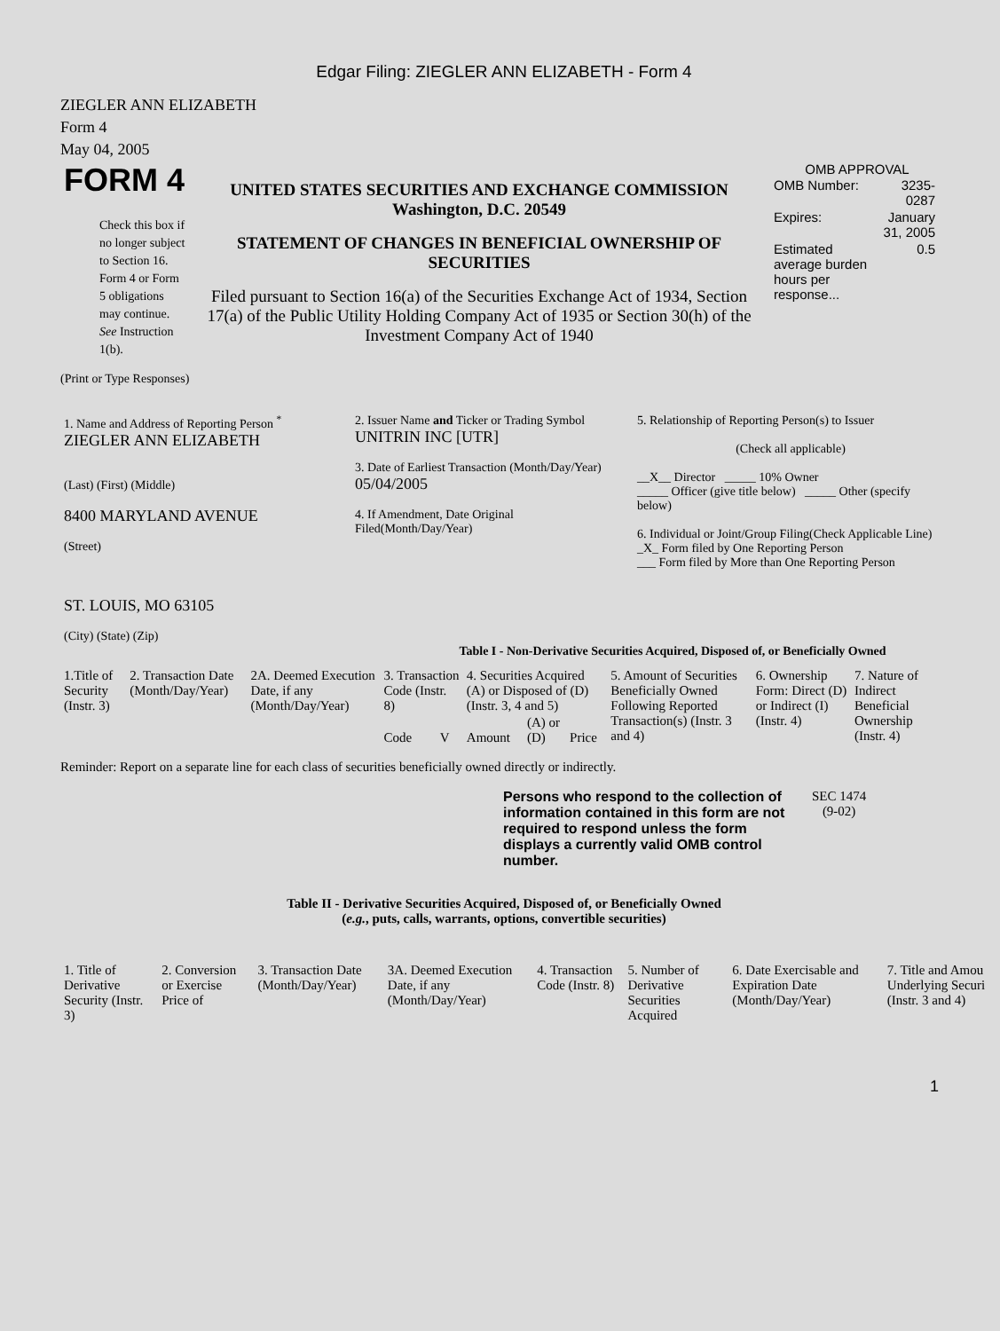Edgar Filing: ZIEGLER ANN ELIZABETH - Form 4
ZIEGLER ANN ELIZABETH
Form 4
May 04, 2005
| FORM 4 Check this box if no longer subject to Section 16. Form 4 or Form 5 obligations may continue. See Instruction 1(b). | UNITED STATES SECURITIES AND EXCHANGE COMMISSION Washington, D.C. 20549 STATEMENT OF CHANGES IN BENEFICIAL OWNERSHIP OF SECURITIES Filed pursuant to Section 16(a) of the Securities Exchange Act of 1934, Section 17(a) of the Public Utility Holding Company Act of 1935 or Section 30(h) of the Investment Company Act of 1940 | OMB APPROVAL / OMB Number: / 3235-0287 / / Expires: / January 31, 2005 / / Estimated average burden hours per response... / 0.5 / |
(Print or Type Responses)
| 1. Name and Address of Reporting Person <sup>*</sup> ZIEGLER ANN ELIZABETH (Last) (First) (Middle) 8400 MARYLAND AVENUE (Street) ST. LOUIS, MO 63105 (City) (State) (Zip) | 2. Issuer Name and Ticker or Trading Symbol UNITRIN INC [UTR] 3. Date of Earliest Transaction (Month/Day/Year) 05/04/2005 4. If Amendment, Date Original Filed(Month/Day/Year) | 5. Relationship of Reporting Person(s) to Issuer (Check all applicable) __X__ Director _____ 10% Owner _____ Officer (give title below) _____ Other (specify below) 6. Individual or Joint/Group Filing(Check Applicable Line) _X_ Form filed by One Reporting Person ___ Form filed by More than One Reporting Person |
Table I - Non-Derivative Securities Acquired, Disposed of, or Beneficially Owned
| 1.Title of Security (Instr. 3) | 2. Transaction Date (Month/Day/Year) | 2A. Deemed Execution Date, if any (Month/Day/Year) | 3. Transaction Code (Instr. 8) | | 4. Securities Acquired (A) or Disposed of (D) (Instr. 3, 4 and 5) | | | 5. Amount of Securities Beneficially Owned Following Reported Transaction(s) (Instr. 3 and 4) | 6. Ownership Form: Direct (D) or Indirect (I) (Instr. 4) | 7. Nature of Indirect Beneficial Ownership (Instr. 4) |
| --- | --- | --- | --- | --- | --- | --- | --- | --- | --- | --- |
| | | | Code | V | Amount | (A) or (D) | Price | | | |
Reminder: Report on a separate line for each class of securities beneficially owned directly or indirectly.
| Persons who respond to the collection of information contained in this form are not required to respond unless the form displays a currently valid OMB control number. | SEC 1474 (9-02) |
Table II - Derivative Securities Acquired, Disposed of, or Beneficially Owned
(e.g., puts, calls, warrants, options, convertible securities)
| 1. Title of Derivative Security (Instr. 3) | 2. Conversion or Exercise Price of | 3. Transaction Date (Month/Day/Year) | 3A. Deemed Execution Date, if any (Month/Day/Year) | 4. Transaction Code (Instr. 8) | 5. Number of Derivative Securities Acquired | 6. Date Exercisable and Expiration Date (Month/Day/Year) | 7. Title and Amou Underlying Securi (Instr. 3 and 4) |
| --- | --- | --- | --- | --- | --- | --- | --- |
1